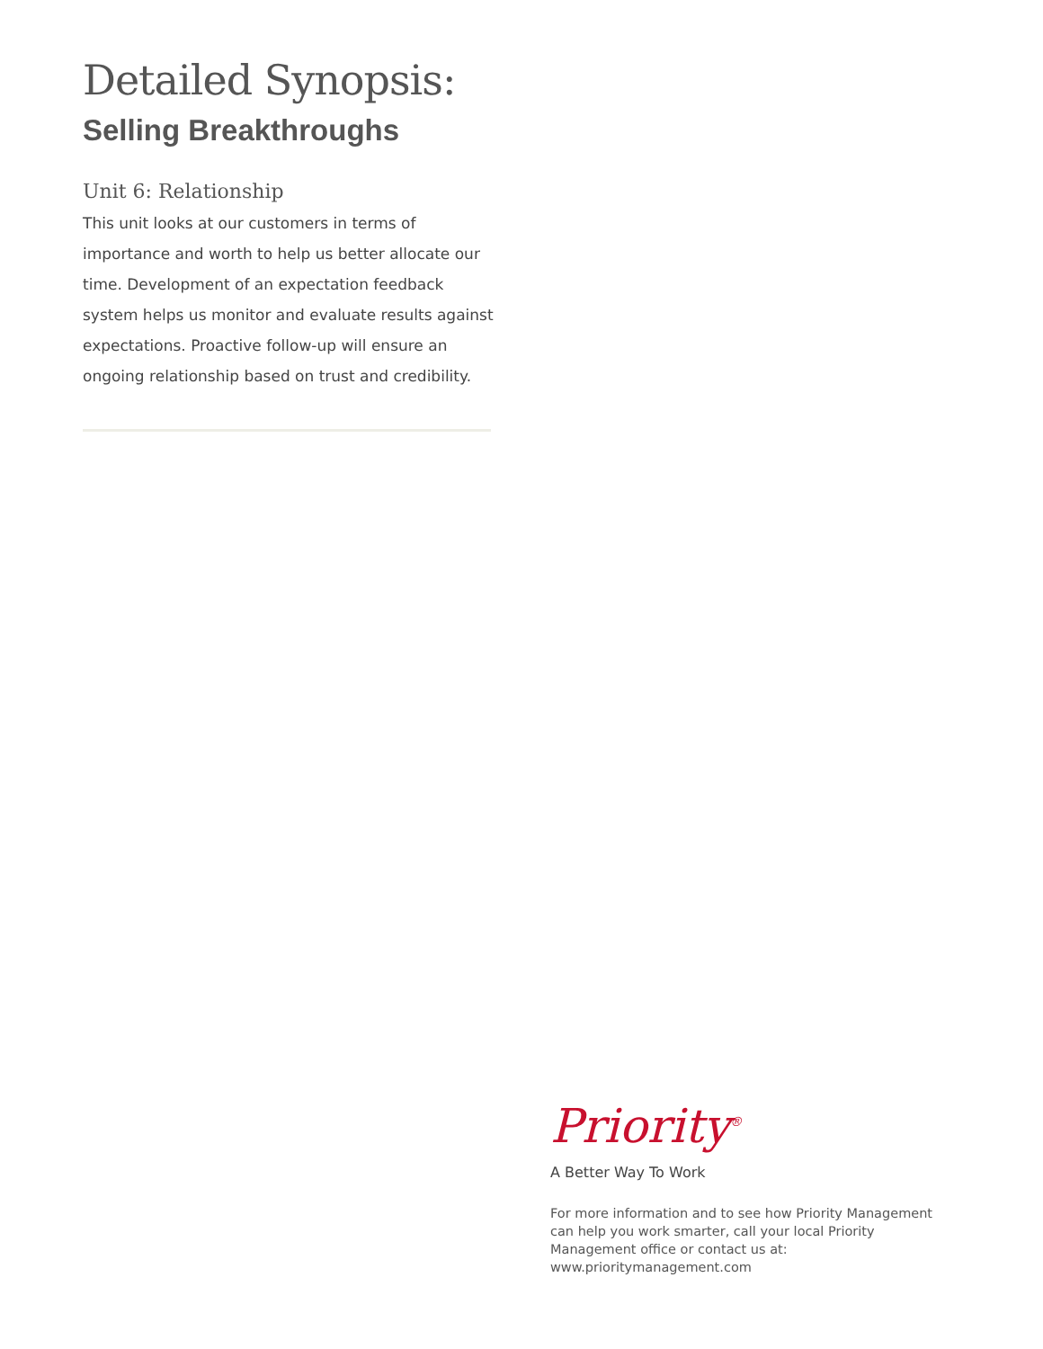Detailed Synopsis:
Selling Breakthroughs
Unit 6: Relationship
This unit looks at our customers in terms of importance and worth to help us better allocate our time. Development of an expectation feedback system helps us monitor and evaluate results against expectations. Proactive follow-up will ensure an ongoing relationship based on trust and credibility.
Priority<sup>®</sup>
A Better Way To Work
For more information and to see how Priority Management can help you work smarter, call your local Priority Management office or contact us at: www.prioritymanagement.com